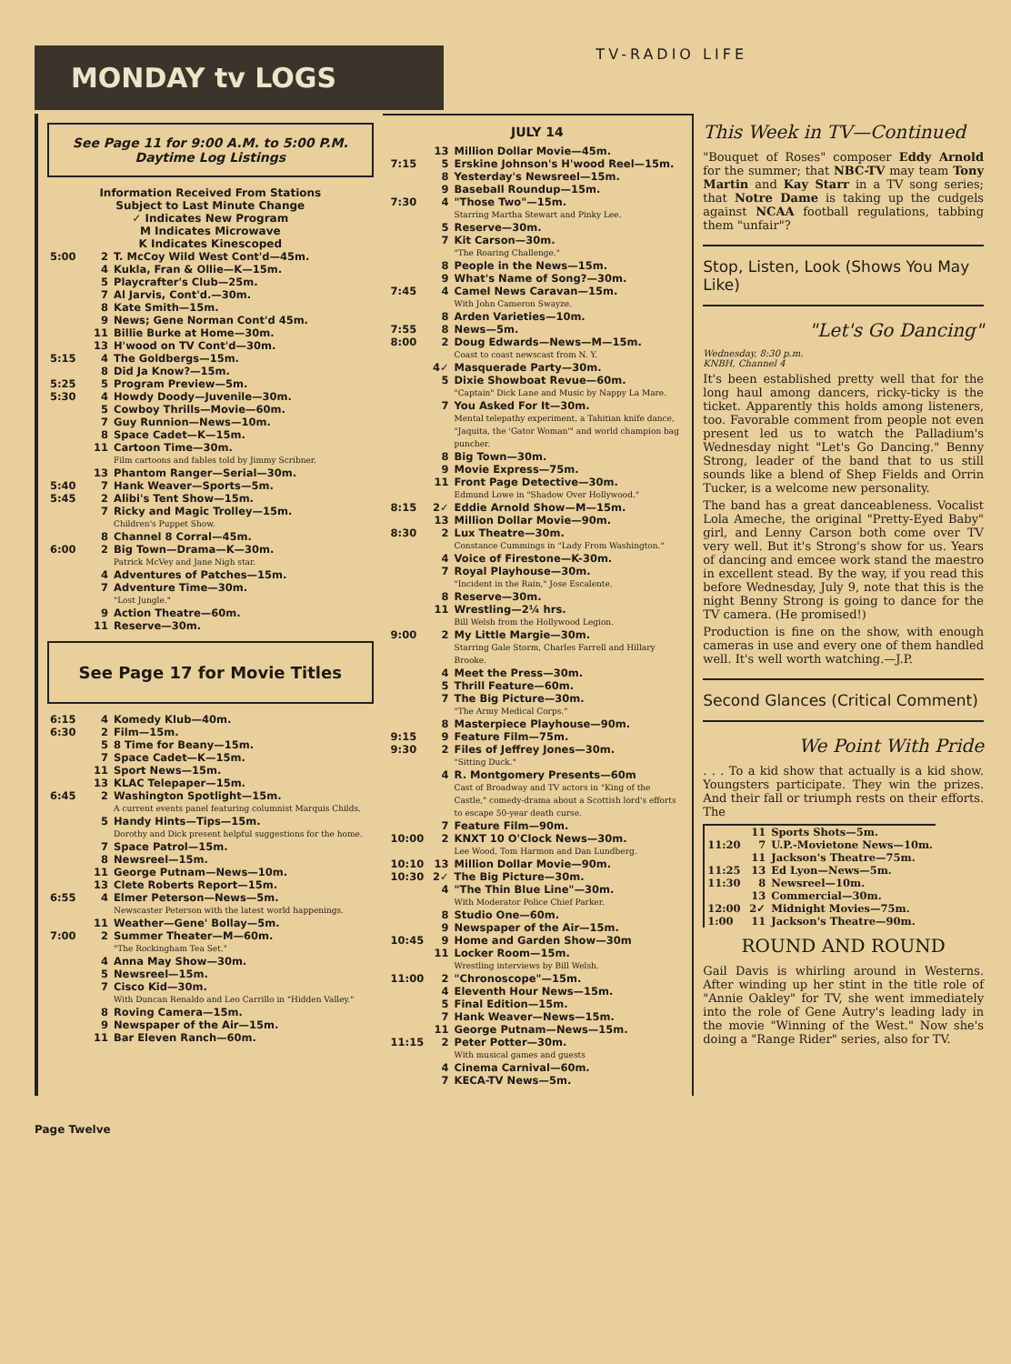MONDAY tv LOGS
TV-RADIO LIFE
See Page 11 for 9:00 A.M. to 5:00 P.M. Daytime Log Listings
Information Received From Stations
Subject to Last Minute Change
✓ Indicates New Program
M Indicates Microwave
K Indicates Kinescoped
| 5:00 | 2 | T. McCoy Wild West Cont'd—45m. |
| | 4 | Kukla, Fran & Ollie—K—15m. |
| | 5 | Playcrafter's Club—25m. |
| | 7 | Al Jarvis, Cont'd.—30m. |
| | 8 | Kate Smith—15m. |
| | 9 | News; Gene Norman Cont'd 45m. |
| | 11 | Billie Burke at Home—30m. |
| | 13 | H'wood on TV Cont'd—30m. |
| 5:15 | 4 | The Goldbergs—15m. |
| | 8 | Did Ja Know?—15m. |
| 5:25 | 5 | Program Preview—5m. |
| 5:30 | 4 | Howdy Doody—Juvenile—30m. |
| | 5 | Cowboy Thrills—Movie—60m. |
| | 7 | Guy Runnion—News—10m. |
| | 8 | Space Cadet—K—15m. |
| | 11 | Cartoon Time—30m. Film cartoons and fables told by Jimmy Scribner. |
| | 13 | Phantom Ranger—Serial—30m. |
| 5:40 | 7 | Hank Weaver—Sports—5m. |
| 5:45 | 2 | Alibi's Tent Show—15m. |
| | 7 | Ricky and Magic Trolley—15m. Children's Puppet Show. |
| | 8 | Channel 8 Corral—45m. |
| 6:00 | 2 | Big Town—Drama—K—30m. Patrick McVey and Jane Nigh star. |
| | 4 | Adventures of Patches—15m. |
| | 7 | Adventure Time—30m. "Lost Jungle." |
| | 9 | Action Theatre—60m. |
| | 11 | Reserve—30m. |
See Page 17 for Movie Titles
| 6:15 | 4 | Komedy Klub—40m. |
| 6:30 | 2 | Film—15m. |
| | 5 | 8 Time for Beany—15m. |
| | 7 | Space Cadet—K—15m. |
| | 11 | Sport News—15m. |
| | 13 | KLAC Telepaper—15m. |
| 6:45 | 2 | Washington Spotlight—15m. A current events panel featuring columnist Marquis Childs. |
| | 5 | Handy Hints—Tips—15m. Dorothy and Dick present helpful suggestions for the home. |
| | 7 | Space Patrol—15m. |
| | 8 | Newsreel—15m. |
| | 11 | George Putnam—News—10m. |
| | 13 | Clete Roberts Report—15m. |
| 6:55 | 4 | Elmer Peterson—News—5m. Newscaster Peterson with the latest world happenings. |
| | 11 | Weather—Gene' Bollay—5m. |
| 7:00 | 2 | Summer Theater—M—60m. "The Rockingham Tea Set." |
| | 4 | Anna May Show—30m. |
| | 5 | Newsreel—15m. |
| | 7 | Cisco Kid—30m. With Duncan Renaldo and Leo Carrillo in "Hidden Valley." |
| | 8 | Roving Camera—15m. |
| | 9 | Newspaper of the Air—15m. |
| | 11 | Bar Eleven Ranch—60m. |
JULY 14
| | 13 | Million Dollar Movie—45m. |
| 7:15 | 5 | Erskine Johnson's H'wood Reel—15m. |
| | 8 | Yesterday's Newsreel—15m. |
| | 9 | Baseball Roundup—15m. |
| 7:30 | 4 | "Those Two"—15m. Starring Martha Stewart and Pinky Lee. |
| | 5 | Reserve—30m. |
| | 7 | Kit Carson—30m. "The Roaring Challenge." |
| | 8 | People in the News—15m. |
| | 9 | What's Name of Song?—30m. |
| 7:45 | 4 | Camel News Caravan—15m. With John Cameron Swayze. |
| | 8 | Arden Varieties—10m. |
| 7:55 | 8 | News—5m. |
| 8:00 | 2 | Doug Edwards—News—M—15m. Coast to coast newscast from N. Y. |
| | 4✓ | Masquerade Party—30m. |
| | 5 | Dixie Showboat Revue—60m. "Captain" Dick Lane and Music by Nappy La Mare. |
| | 7 | You Asked For It—30m. Mental telepathy experiment, a Tahitian knife dance, "Jaquita, the 'Gator Woman'" and world champion bag puncher. |
| | 8 | Big Town—30m. |
| | 9 | Movie Express—75m. |
| | 11 | Front Page Detective—30m. Edmund Lowe in "Shadow Over Hollywood." |
| 8:15 | 2✓ | Eddie Arnold Show—M—15m. |
| | 13 | Million Dollar Movie—90m. |
| 8:30 | 2 | Lux Theatre—30m. Constance Cummings in "Lady From Washington." |
| | 4 | Voice of Firestone—K-30m. |
| | 7 | Royal Playhouse—30m. "Incident in the Rain," Jose Escalente. |
| | 8 | Reserve—30m. |
| | 11 | Wrestling—2¼ hrs. Bill Welsh from the Hollywood Legion. |
| 9:00 | 2 | My Little Margie—30m. Starring Gale Storm, Charles Farrell and Hillary Brooke. |
| | 4 | Meet the Press—30m. |
| | 5 | Thrill Feature—60m. |
| | 7 | The Big Picture—30m. "The Army Medical Corps." |
| | 8 | Masterpiece Playhouse—90m. |
| 9:15 | 9 | Feature Film—75m. |
| 9:30 | 2 | Files of Jeffrey Jones—30m. "Sitting Duck." |
| | 4 | R. Montgomery Presents—60m Cast of Broadway and TV actors in "King of the Castle," comedy-drama about a Scottish lord's efforts to escape 50-year death curse. |
| | 7 | Feature Film—90m. |
| 10:00 | 2 | KNXT 10 O'Clock News—30m. Lee Wood, Tom Harmon and Dan Lundberg. |
| 10:10 | 13 | Million Dollar Movie—90m. |
| 10:30 | 2✓ | The Big Picture—30m. |
| | 4 | "The Thin Blue Line"—30m. With Moderator Police Chief Parker. |
| | 8 | Studio One—60m. |
| | 9 | Newspaper of the Air—15m. |
| 10:45 | 9 | Home and Garden Show—30m |
| | 11 | Locker Room—15m. Wrestling interviews by Bill Welsh. |
| 11:00 | 2 | "Chronoscope"—15m. |
| | 4 | Eleventh Hour News—15m. |
| | 5 | Final Edition—15m. |
| | 7 | Hank Weaver—News—15m. |
| | 11 | George Putnam—News—15m. |
| 11:15 | 2 | Peter Potter—30m. With musical games and guests |
| | 4 | Cinema Carnival—60m. |
| | 7 | KECA-TV News—5m. |
This Week in TV—Continued
"Bouquet of Roses" composer Eddy Arnold for the summer; that NBC-TV may team Tony Martin and Kay Starr in a TV song series; that Notre Dame is taking up the cudgels against NCAA football regulations, tabbing them "unfair"?
Stop, Listen, Look (Shows You May Like)
"Let's Go Dancing"
Wednesday, 8:30 p.m.
KNBH, Channel 4
It's been established pretty well that for the long haul among dancers, ricky-ticky is the ticket. Apparently this holds among listeners, too. Favorable comment from people not even present led us to watch the Palladium's Wednesday night "Let's Go Dancing." Benny Strong, leader of the band that to us still sounds like a blend of Shep Fields and Orrin Tucker, is a welcome new personality.
The band has a great danceableness. Vocalist Lola Ameche, the original "Pretty-Eyed Baby" girl, and Lenny Carson both come over TV very well. But it's Strong's show for us. Years of dancing and emcee work stand the maestro in excellent stead. By the way, if you read this before Wednesday, July 9, note that this is the night Benny Strong is going to dance for the TV camera. (He promised!)
Production is fine on the show, with enough cameras in use and every one of them handled well. It's well worth watching.—J.P.
Second Glances (Critical Comment)
We Point With Pride
. . . To a kid show that actually is a kid show. Youngsters participate. They win the prizes. And their fall or triumph rests on their efforts. The
| | 11 | Sports Shots—5m. |
| 11:20 | 7 | U.P.-Movietone News—10m. |
| | 11 | Jackson's Theatre—75m. |
| 11:25 | 13 | Ed Lyon—News—5m. |
| 11:30 | 8 | Newsreel—10m. |
| | 13 | Commercial—30m. |
| 12:00 | 2✓ | Midnight Movies—75m. |
| 1:00 | 11 | Jackson's Theatre—90m. |
ROUND AND ROUND
Gail Davis is whirling around in Westerns. After winding up her stint in the title role of "Annie Oakley" for TV, she went immediately into the role of Gene Autry's leading lady in the movie "Winning of the West." Now she's doing a "Range Rider" series, also for TV.
Page Twelve